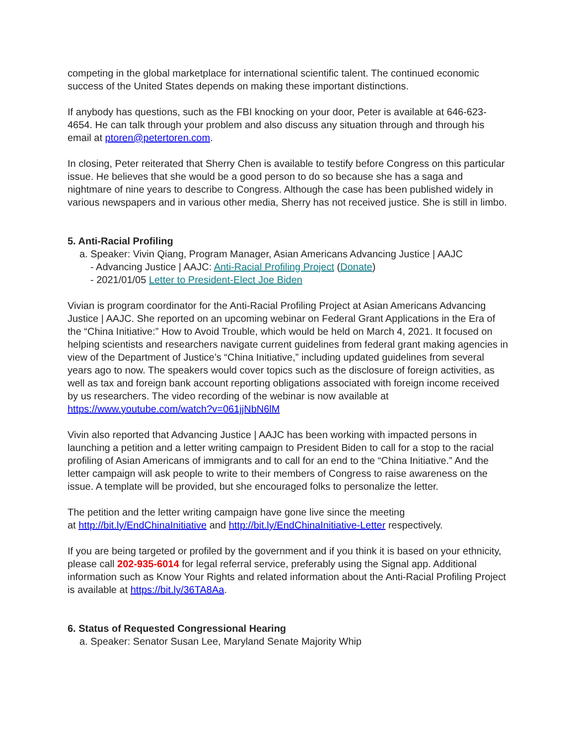competing in the global marketplace for international scientific talent. The continued economic success of the United States depends on making these important distinctions.
If anybody has questions, such as the FBI knocking on your door, Peter is available at 646-623-4654. He can talk through your problem and also discuss any situation through and through his email at ptoren@petertoren.com.
In closing, Peter reiterated that Sherry Chen is available to testify before Congress on this particular issue. He believes that she would be a good person to do so because she has a saga and nightmare of nine years to describe to Congress. Although the case has been published widely in various newspapers and in various other media, Sherry has not received justice. She is still in limbo.
5. Anti-Racial Profiling
a. Speaker: Vivin Qiang, Program Manager, Asian Americans Advancing Justice | AAJC
- Advancing Justice | AAJC: Anti-Racial Profiling Project (Donate)
- 2021/01/05 Letter to President-Elect Joe Biden
Vivian is program coordinator for the Anti-Racial Profiling Project at Asian Americans Advancing Justice | AAJC. She reported on an upcoming webinar on Federal Grant Applications in the Era of the “China Initiative:” How to Avoid Trouble, which would be held on March 4, 2021. It focused on helping scientists and researchers navigate current guidelines from federal grant making agencies in view of the Department of Justice’s “China Initiative,” including updated guidelines from several years ago to now. The speakers would cover topics such as the disclosure of foreign activities, as well as tax and foreign bank account reporting obligations associated with foreign income received by us researchers. The video recording of the webinar is now available at https://www.youtube.com/watch?v=061jjNbN6lM
Vivin also reported that Advancing Justice | AAJC has been working with impacted persons in launching a petition and a letter writing campaign to President Biden to call for a stop to the racial profiling of Asian Americans of immigrants and to call for an end to the “China Initiative.” And the letter campaign will ask people to write to their members of Congress to raise awareness on the issue. A template will be provided, but she encouraged folks to personalize the letter.
The petition and the letter writing campaign have gone live since the meeting
at http://bit.ly/EndChinaInitiative and http://bit.ly/EndChinaInitiative-Letter respectively.
If you are being targeted or profiled by the government and if you think it is based on your ethnicity, please call 202-935-6014 for legal referral service, preferably using the Signal app. Additional information such as Know Your Rights and related information about the Anti-Racial Profiling Project is available at https://bit.ly/36TA8Aa.
6. Status of Requested Congressional Hearing
a. Speaker: Senator Susan Lee, Maryland Senate Majority Whip